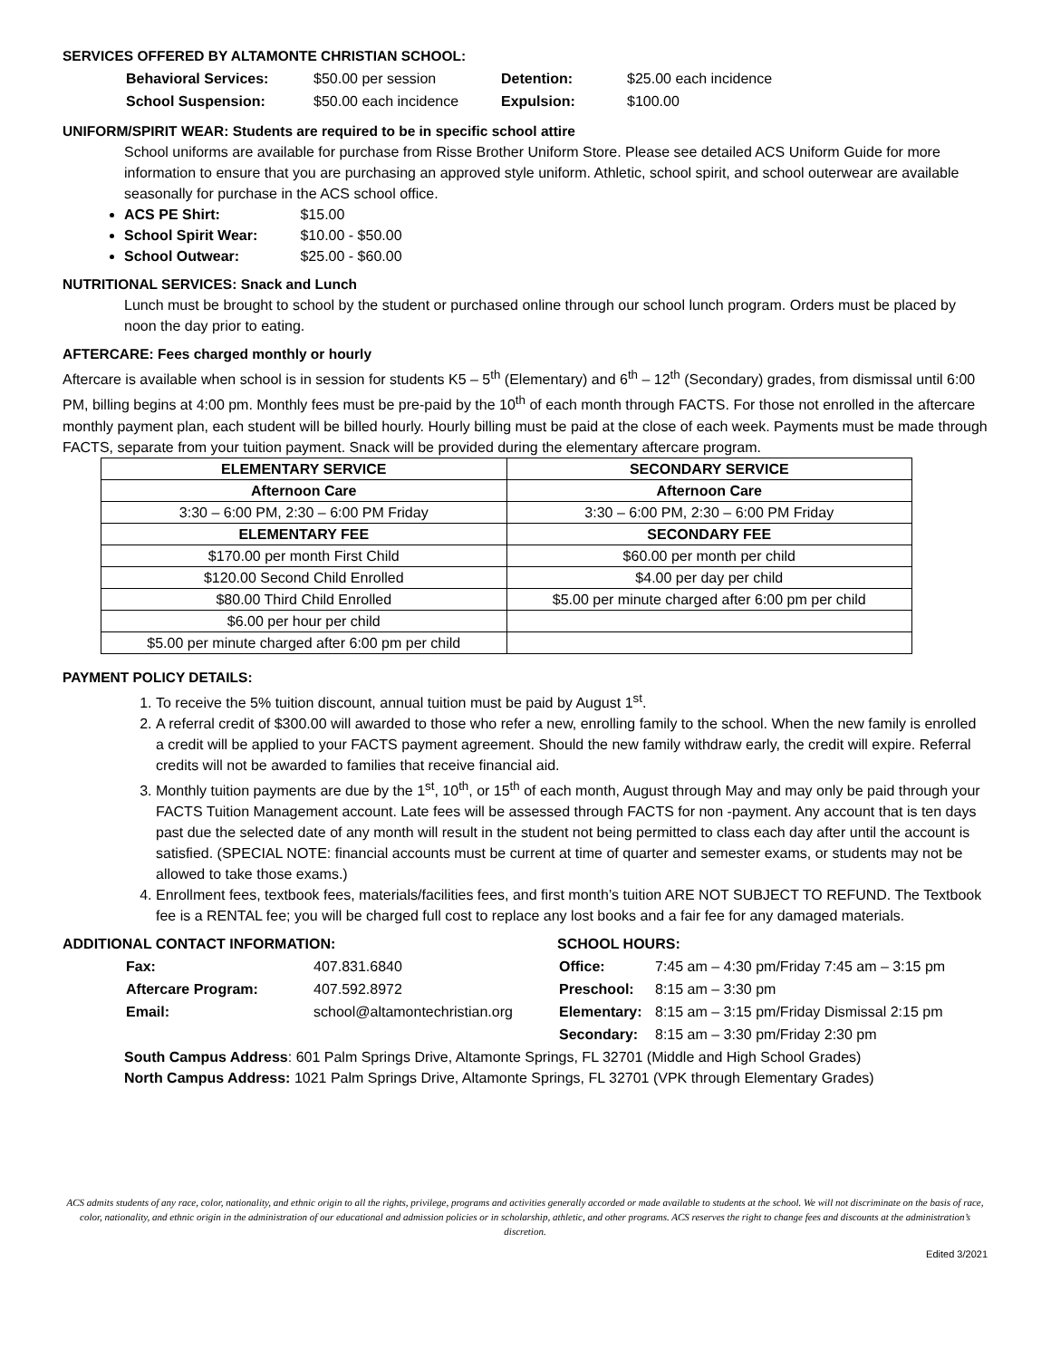SERVICES OFFERED BY ALTAMONTE CHRISTIAN SCHOOL:
| Behavioral Services: | $50.00 per session | Detention: | $25.00 each incidence |
| School Suspension: | $50.00 each incidence | Expulsion: | $100.00 |
UNIFORM/SPIRIT WEAR: Students are required to be in specific school attire
School uniforms are available for purchase from Risse Brother Uniform Store. Please see detailed ACS Uniform Guide for more information to ensure that you are purchasing an approved style uniform. Athletic, school spirit, and school outerwear are available seasonally for purchase in the ACS school office.
ACS PE Shirt: $15.00
School Spirit Wear: $10.00 - $50.00
School Outwear: $25.00 - $60.00
NUTRITIONAL SERVICES: Snack and Lunch
Lunch must be brought to school by the student or purchased online through our school lunch program. Orders must be placed by noon the day prior to eating.
AFTERCARE: Fees charged monthly or hourly
Aftercare is available when school is in session for students K5 – 5<sup>th</sup> (Elementary) and 6<sup>th</sup> – 12<sup>th</sup> (Secondary) grades, from dismissal until 6:00 PM, billing begins at 4:00 pm. Monthly fees must be pre-paid by the 10<sup>th</sup> of each month through FACTS. For those not enrolled in the aftercare monthly payment plan, each student will be billed hourly. Hourly billing must be paid at the close of each week. Payments must be made through FACTS, separate from your tuition payment. Snack will be provided during the elementary aftercare program.
| ELEMENTARY SERVICE | SECONDARY SERVICE |
| Afternoon Care | Afternoon Care |
| 3:30 – 6:00 PM, 2:30 – 6:00 PM Friday | 3:30 – 6:00 PM, 2:30 – 6:00 PM Friday |
| ELEMENTARY FEE | SECONDARY FEE |
| $170.00 per month First Child | $60.00 per month per child |
| $120.00 Second Child Enrolled | $4.00 per day per child |
| $80.00 Third Child Enrolled | $5.00 per minute charged after 6:00 pm per child |
| $6.00 per hour per child | |
| $5.00 per minute charged after 6:00 pm per child | |
PAYMENT POLICY DETAILS:
1. To receive the 5% tuition discount, annual tuition must be paid by August 1<sup>st</sup>.
2. A referral credit of $300.00 will awarded to those who refer a new, enrolling family to the school. When the new family is enrolled a credit will be applied to your FACTS payment agreement. Should the new family withdraw early, the credit will expire. Referral credits will not be awarded to families that receive financial aid.
3. Monthly tuition payments are due by the 1<sup>st</sup>, 10<sup>th</sup>, or 15<sup>th</sup> of each month, August through May and may only be paid through your FACTS Tuition Management account. Late fees will be assessed through FACTS for non -payment. Any account that is ten days past due the selected date of any month will result in the student not being permitted to class each day after until the account is satisfied. (SPECIAL NOTE: financial accounts must be current at time of quarter and semester exams, or students may not be allowed to take those exams.)
4. Enrollment fees, textbook fees, materials/facilities fees, and first month’s tuition ARE NOT SUBJECT TO REFUND. The Textbook fee is a RENTAL fee; you will be charged full cost to replace any lost books and a fair fee for any damaged materials.
ADDITIONAL CONTACT INFORMATION:
| Fax: | 407.831.6840 |
| Aftercare Program: | 407.592.8972 |
| Email: | school@altamontechristian.org |
SCHOOL HOURS:
| Office: | 7:45 am – 4:30 pm/Friday 7:45 am – 3:15 pm |
| Preschool: | 8:15 am – 3:30 pm |
| Elementary: | 8:15 am – 3:15 pm/Friday Dismissal 2:15 pm |
| Secondary: | 8:15 am – 3:30 pm/Friday 2:30 pm |
South Campus Address: 601 Palm Springs Drive, Altamonte Springs, FL 32701 (Middle and High School Grades)
North Campus Address: 1021 Palm Springs Drive, Altamonte Springs, FL 32701 (VPK through Elementary Grades)
ACS admits students of any race, color, nationality, and ethnic origin to all the rights, privilege, programs and activities generally accorded or made available to students at the school. We will not discriminate on the basis of race, color, nationality, and ethnic origin in the administration of our educational and admission policies or in scholarship, athletic, and other programs. ACS reserves the right to change fees and discounts at the administration’s discretion.
Edited 3/2021